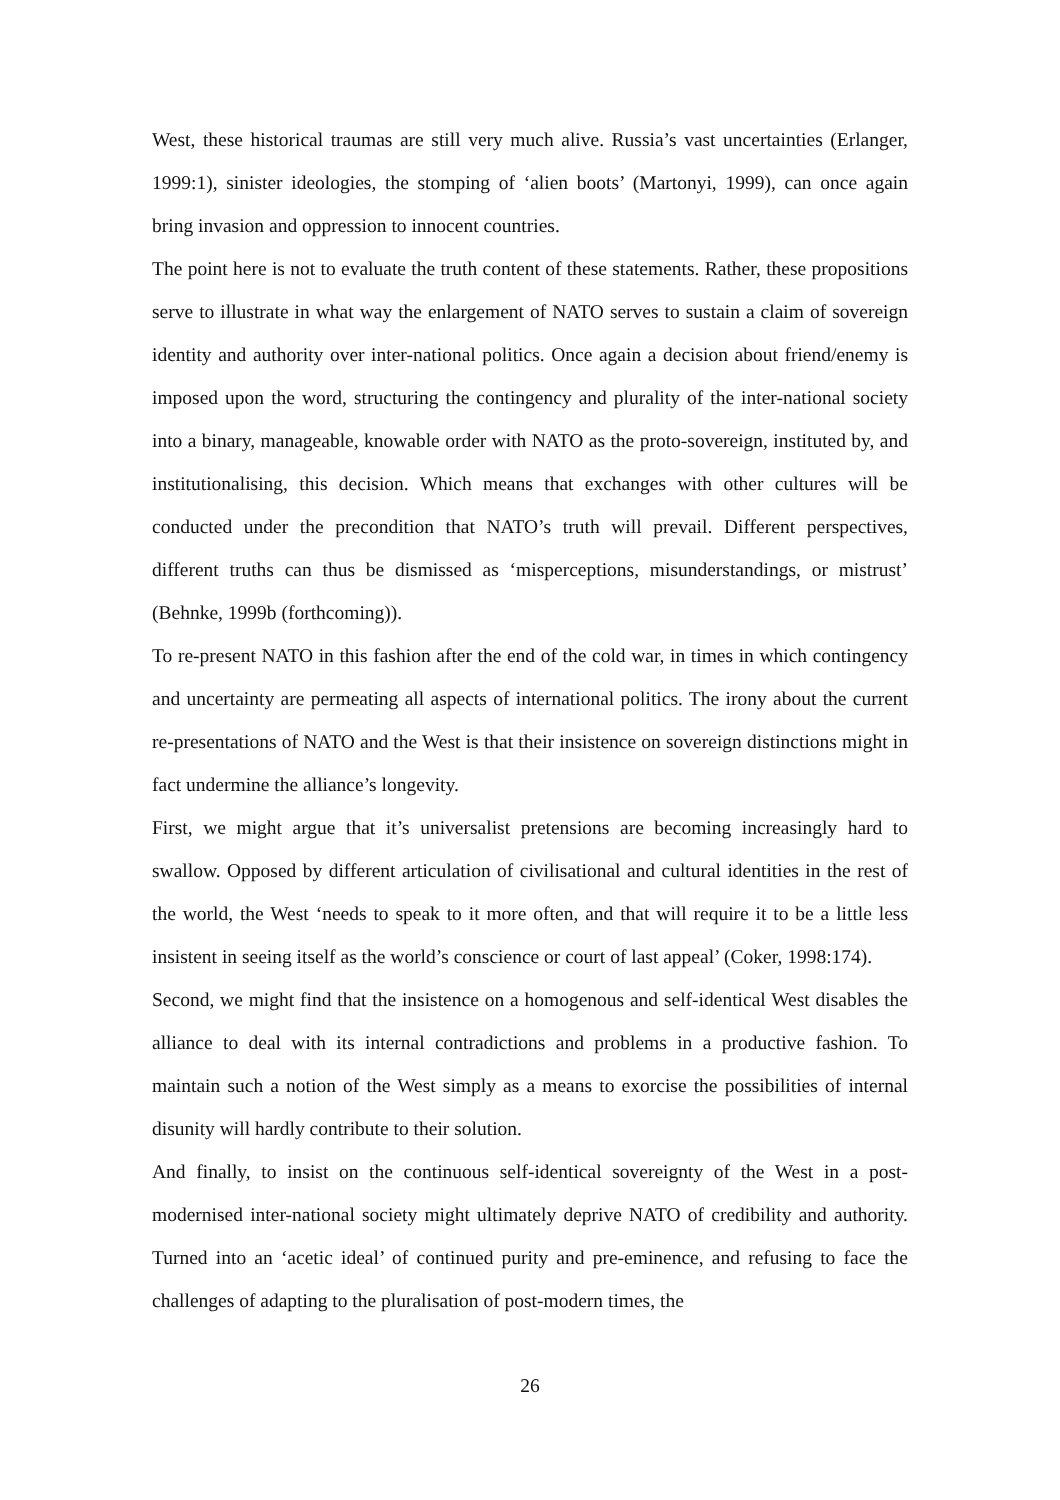West, these historical traumas are still very much alive. Russia’s vast uncertainties (Erlanger, 1999:1), sinister ideologies, the stomping of ‘alien boots’ (Martonyi, 1999), can once again bring invasion and oppression to innocent countries.
The point here is not to evaluate the truth content of these statements. Rather, these propositions serve to illustrate in what way the enlargement of NATO serves to sustain a claim of sovereign identity and authority over inter-national politics. Once again a decision about friend/enemy is imposed upon the word, structuring the contingency and plurality of the inter-national society into a binary, manageable, knowable order with NATO as the proto-sovereign, instituted by, and institutionalising, this decision. Which means that exchanges with other cultures will be conducted under the precondition that NATO’s truth will prevail. Different perspectives, different truths can thus be dismissed as ‘misperceptions, misunderstandings, or mistrust’ (Behnke, 1999b (forthcoming)).
To re-present NATO in this fashion after the end of the cold war, in times in which contingency and uncertainty are permeating all aspects of international politics. The irony about the current re-presentations of NATO and the West is that their insistence on sovereign distinctions might in fact undermine the alliance’s longevity.
First, we might argue that it’s universalist pretensions are becoming increasingly hard to swallow. Opposed by different articulation of civilisational and cultural identities in the rest of the world, the West ‘needs to speak to it more often, and that will require it to be a little less insistent in seeing itself as the world’s conscience or court of last appeal’ (Coker, 1998:174).
Second, we might find that the insistence on a homogenous and self-identical West disables the alliance to deal with its internal contradictions and problems in a productive fashion. To maintain such a notion of the West simply as a means to exorcise the possibilities of internal disunity will hardly contribute to their solution.
And finally, to insist on the continuous self-identical sovereignty of the West in a post-modernised inter-national society might ultimately deprive NATO of credibility and authority. Turned into an ‘acetic ideal’ of continued purity and pre-eminence, and refusing to face the challenges of adapting to the pluralisation of post-modern times, the
26